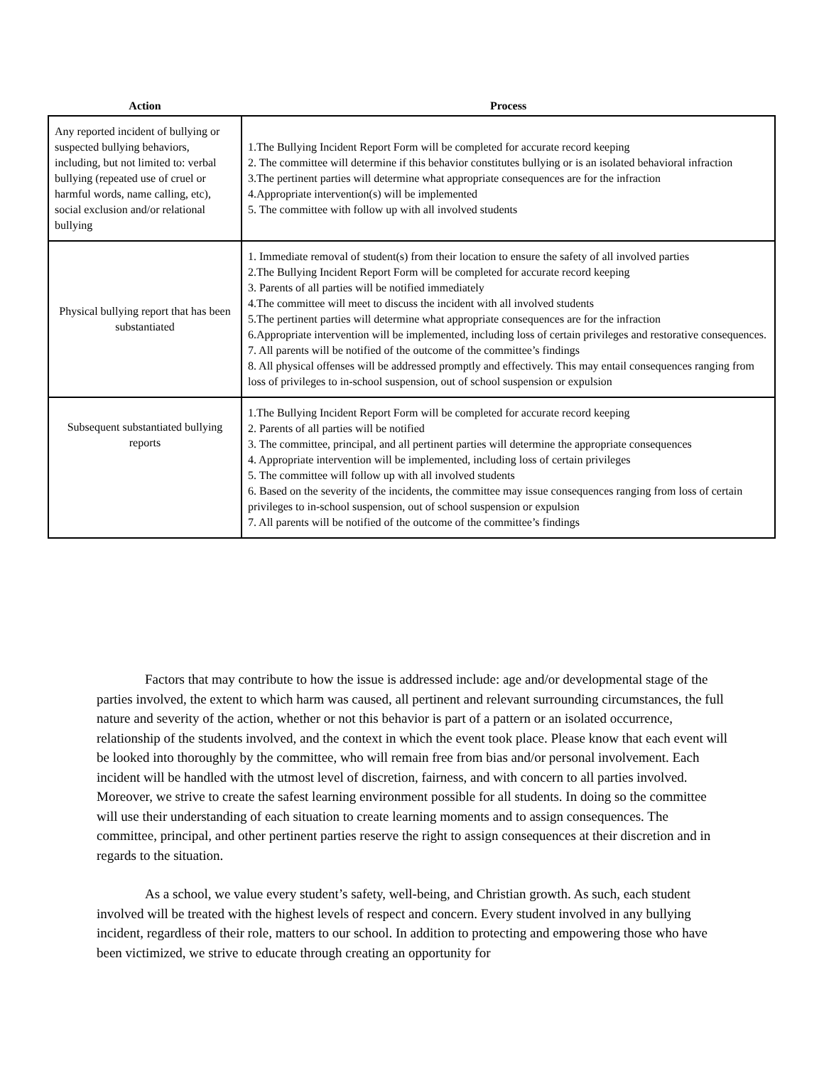| Action | Process |
| --- | --- |
| Any reported incident of bullying or suspected bullying behaviors, including, but not limited to: verbal bullying (repeated use of cruel or harmful words, name calling, etc), social exclusion and/or relational bullying | 1.The Bullying Incident Report Form will be completed for accurate record keeping 2. The committee will determine if this behavior constitutes bullying or is an isolated behavioral infraction 3.The pertinent parties will determine what appropriate consequences are for the infraction 4.Appropriate intervention(s) will be implemented 5. The committee with follow up with all involved students |
| Physical bullying report that has been substantiated | 1. Immediate removal of student(s) from their location to ensure the safety of all involved parties 2.The Bullying Incident Report Form will be completed for accurate record keeping 3. Parents of all parties will be notified immediately 4.The committee will meet to discuss the incident with all involved students 5.The pertinent parties will determine what appropriate consequences are for the infraction 6.Appropriate intervention will be implemented, including loss of certain privileges and restorative consequences. 7. All parents will be notified of the outcome of the committee’s findings 8. All physical offenses will be addressed promptly and effectively. This may entail consequences ranging from loss of privileges to in-school suspension, out of school suspension or expulsion |
| Subsequent substantiated bullying reports | 1.The Bullying Incident Report Form will be completed for accurate record keeping 2. Parents of all parties will be notified 3. The committee, principal, and all pertinent parties will determine the appropriate consequences 4. Appropriate intervention will be implemented, including loss of certain privileges 5. The committee will follow up with all involved students 6. Based on the severity of the incidents, the committee may issue consequences ranging from loss of certain privileges to in-school suspension, out of school suspension or expulsion 7. All parents will be notified of the outcome of the committee’s findings |
Factors that may contribute to how the issue is addressed include: age and/or developmental stage of the parties involved, the extent to which harm was caused, all pertinent and relevant surrounding circumstances, the full nature and severity of the action, whether or not this behavior is part of a pattern or an isolated occurrence, relationship of the students involved, and the context in which the event took place. Please know that each event will be looked into thoroughly by the committee, who will remain free from bias and/or personal involvement. Each incident will be handled with the utmost level of discretion, fairness, and with concern to all parties involved. Moreover, we strive to create the safest learning environment possible for all students. In doing so the committee will use their understanding of each situation to create learning moments and to assign consequences. The committee, principal, and other pertinent parties reserve the right to assign consequences at their discretion and in regards to the situation.
As a school, we value every student’s safety, well-being, and Christian growth. As such, each student involved will be treated with the highest levels of respect and concern. Every student involved in any bullying incident, regardless of their role, matters to our school. In addition to protecting and empowering those who have been victimized, we strive to educate through creating an opportunity for